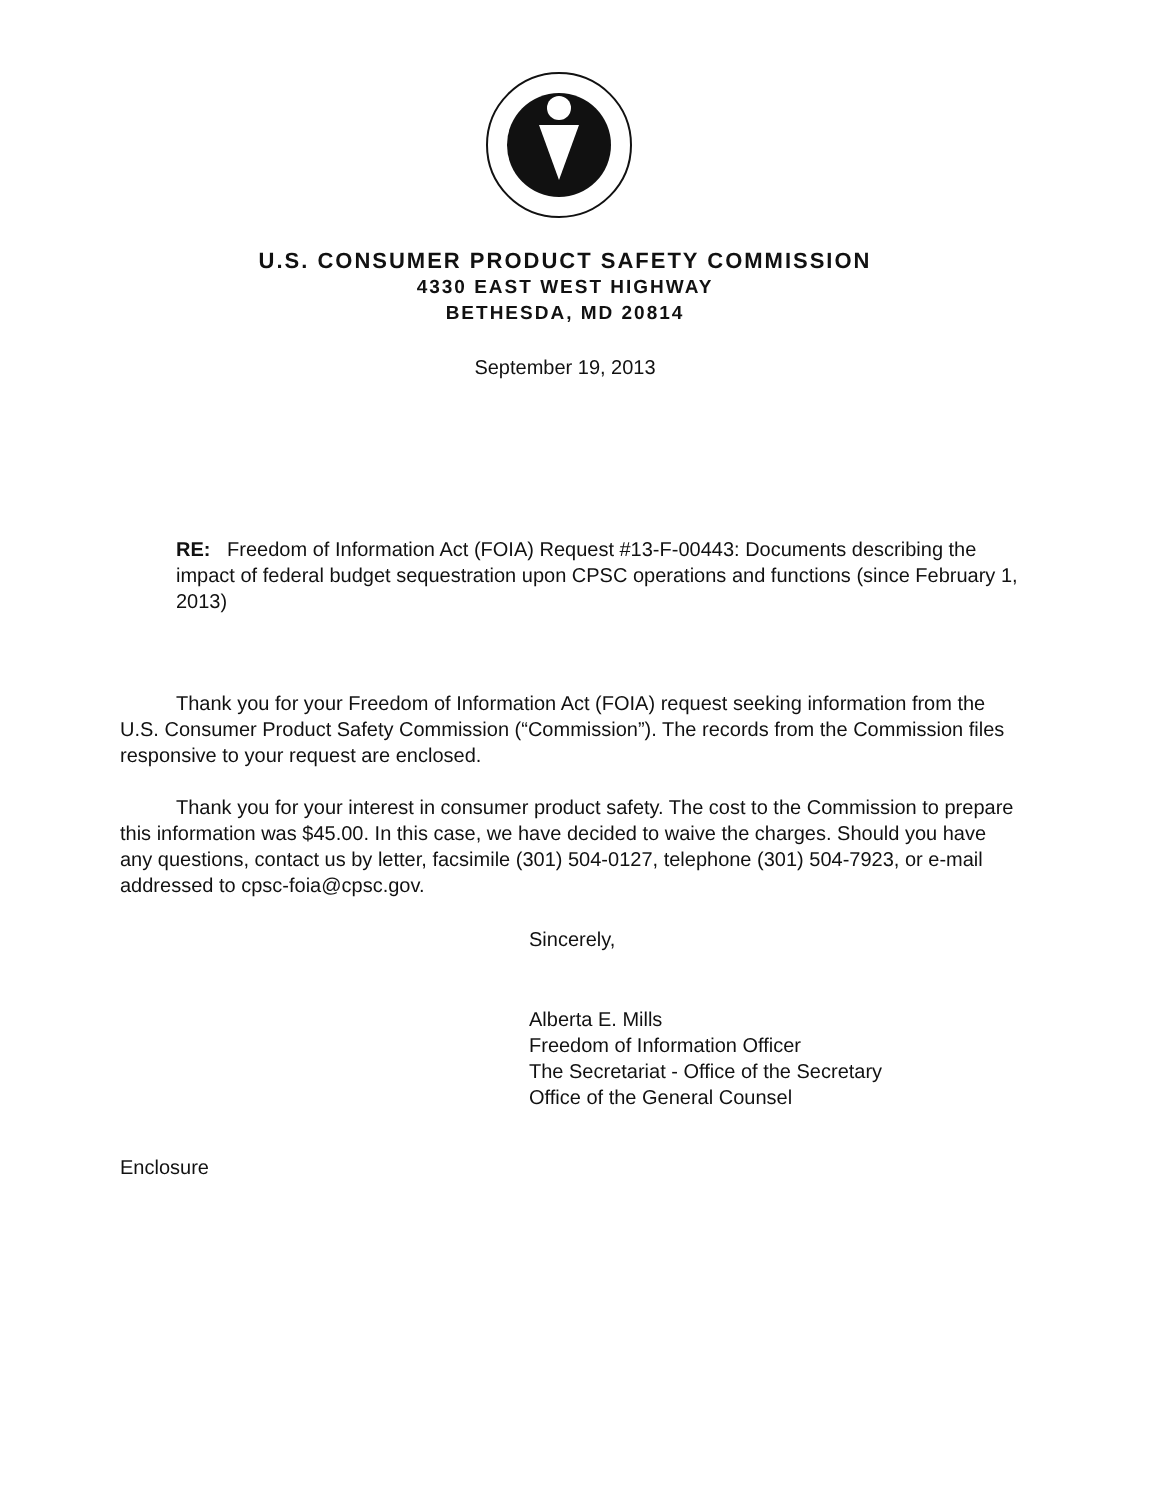U.S. CONSUMER PRODUCT SAFETY COMMISSION
4330 EAST WEST HIGHWAY
BETHESDA, MD 20814
September 19, 2013
RE: Freedom of Information Act (FOIA) Request #13-F-00443: Documents describing the impact of federal budget sequestration upon CPSC operations and functions (since February 1, 2013)
Thank you for your Freedom of Information Act (FOIA) request seeking information from the U.S. Consumer Product Safety Commission (“Commission”). The records from the Commission files responsive to your request are enclosed.
Thank you for your interest in consumer product safety. The cost to the Commission to prepare this information was $45.00. In this case, we have decided to waive the charges. Should you have any questions, contact us by letter, facsimile (301) 504-0127, telephone (301) 504-7923, or e-mail addressed to cpsc-foia@cpsc.gov.
Sincerely,
Alberta E. Mills
Freedom of Information Officer
The Secretariat - Office of the Secretary
Office of the General Counsel
Enclosure